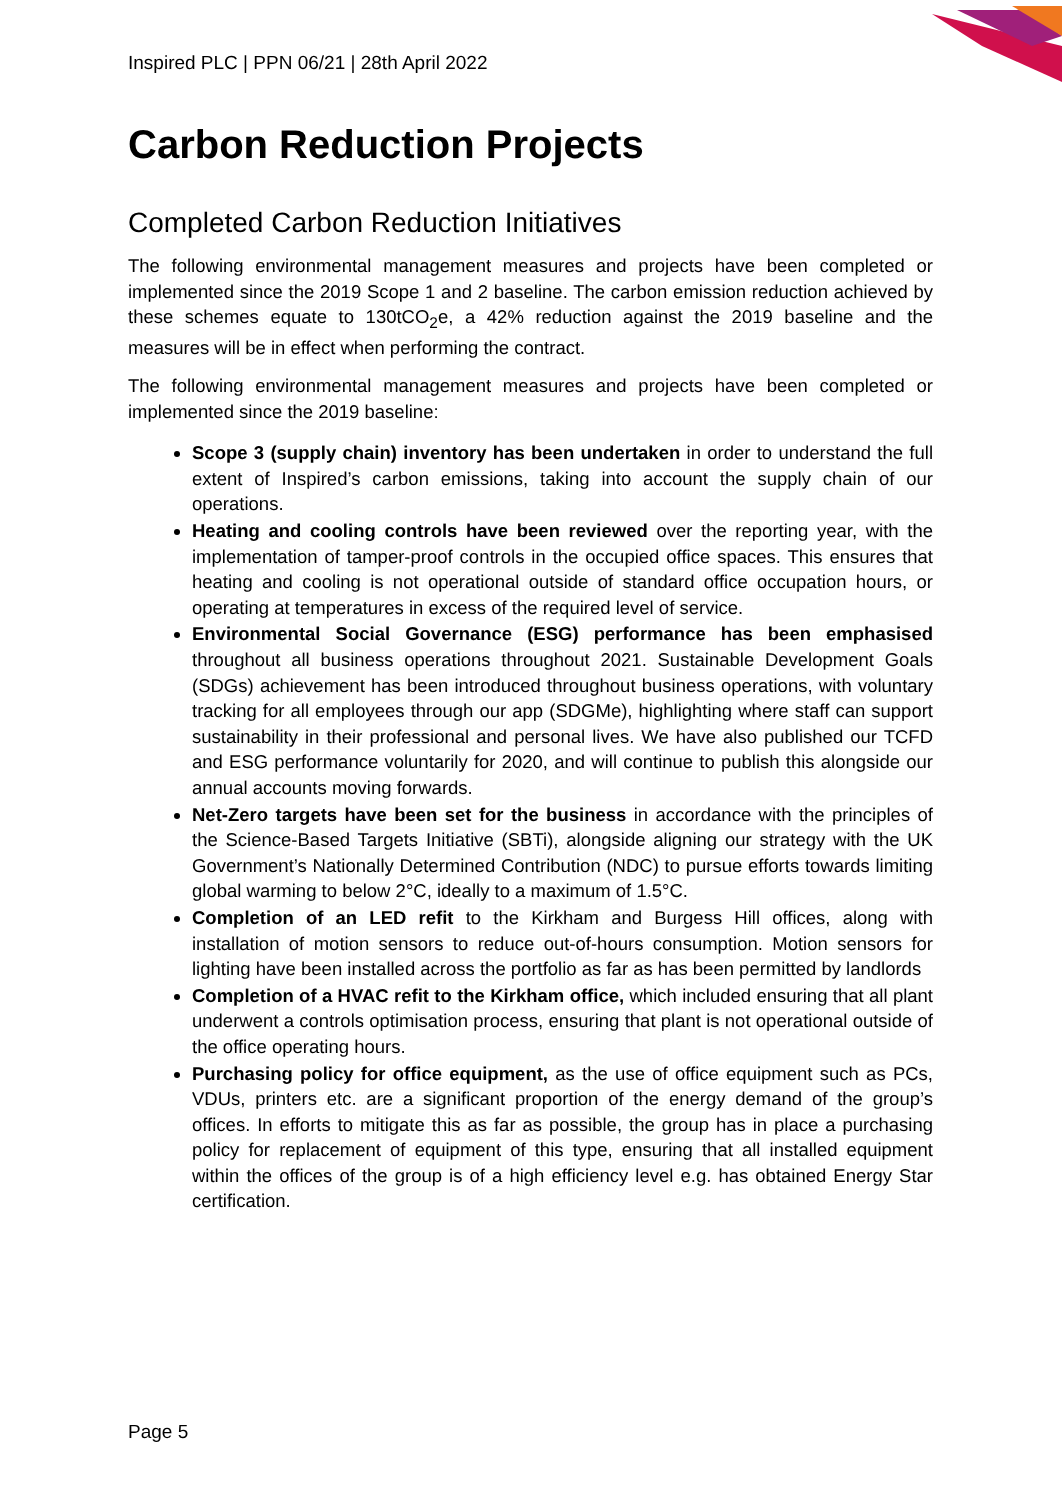Inspired PLC | PPN 06/21 | 28th April 2022
Carbon Reduction Projects
Completed Carbon Reduction Initiatives
The following environmental management measures and projects have been completed or implemented since the 2019 Scope 1 and 2 baseline. The carbon emission reduction achieved by these schemes equate to 130tCO<sub>2</sub>e, a 42% reduction against the 2019 baseline and the measures will be in effect when performing the contract.
The following environmental management measures and projects have been completed or implemented since the 2019 baseline:
Scope 3 (supply chain) inventory has been undertaken in order to understand the full extent of Inspired’s carbon emissions, taking into account the supply chain of our operations.
Heating and cooling controls have been reviewed over the reporting year, with the implementation of tamper-proof controls in the occupied office spaces. This ensures that heating and cooling is not operational outside of standard office occupation hours, or operating at temperatures in excess of the required level of service.
Environmental Social Governance (ESG) performance has been emphasised throughout all business operations throughout 2021. Sustainable Development Goals (SDGs) achievement has been introduced throughout business operations, with voluntary tracking for all employees through our app (SDGMe), highlighting where staff can support sustainability in their professional and personal lives. We have also published our TCFD and ESG performance voluntarily for 2020, and will continue to publish this alongside our annual accounts moving forwards.
Net-Zero targets have been set for the business in accordance with the principles of the Science-Based Targets Initiative (SBTi), alongside aligning our strategy with the UK Government’s Nationally Determined Contribution (NDC) to pursue efforts towards limiting global warming to below 2°C, ideally to a maximum of 1.5°C.
Completion of an LED refit to the Kirkham and Burgess Hill offices, along with installation of motion sensors to reduce out-of-hours consumption. Motion sensors for lighting have been installed across the portfolio as far as has been permitted by landlords
Completion of a HVAC refit to the Kirkham office, which included ensuring that all plant underwent a controls optimisation process, ensuring that plant is not operational outside of the office operating hours.
Purchasing policy for office equipment, as the use of office equipment such as PCs, VDUs, printers etc. are a significant proportion of the energy demand of the group’s offices. In efforts to mitigate this as far as possible, the group has in place a purchasing policy for replacement of equipment of this type, ensuring that all installed equipment within the offices of the group is of a high efficiency level e.g. has obtained Energy Star certification.
Page 5